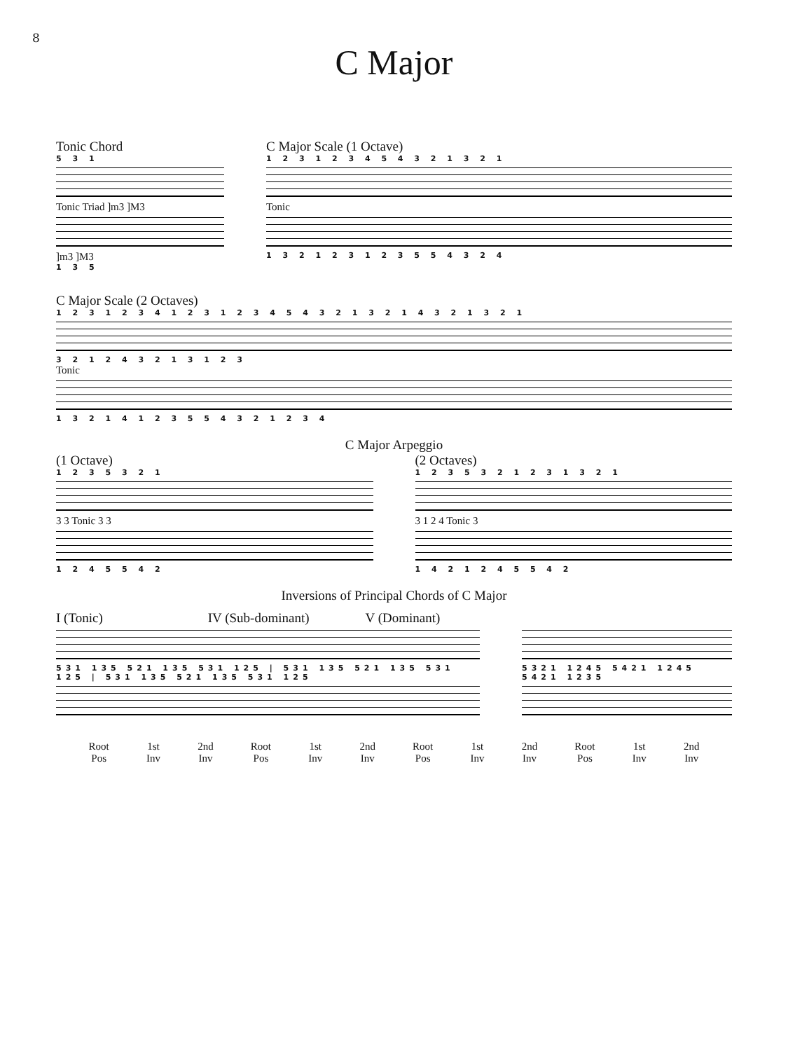8
C Major
Tonic Chord
5 3 1
Tonic Triad ]m3 ]M3
]m3 ]M3
1 3 5
C Major Scale (1 Octave)
1 2 3 1 2 3 4 5 4 3 2 1 3 2 1
Tonic
1 3 2 1 2 3 1 2 3 5 5 4 3 2 4
C Major Scale (2 Octaves)
1 2 3 1 2 3 4 1 2 3 1 2 3 4 5 4 3 2 1 3 2 1 4 3 2 1 3 2 1
3 2 1 2 4 3 2 1 3 1 2 3
Tonic
1 3 2 1 4 1 2 3 5 5 4 3 2 1 2 3 4
C Major Arpeggio
(1 Octave)
1 2 3 5 3 2 1
3 3 Tonic 3 3
1 2 4 5 5 4 2
(2 Octaves)
1 2 3 5 3 2 1 2 3 1 3 2 1
3 1 2 4 Tonic 3
1 4 2 1 2 4 5 5 4 2
Inversions of Principal Chords of C Major
I (Tonic) IV (Sub-dominant) V (Dominant)
531 135 521 135 531 125 | 531 135 521 135 531 125 | 531 135 521 135 531 125
5321 1245 5421 1245 5421 1235
Root
Pos 1st
Inv 2nd
Inv Root
Pos 1st
Inv 2nd
Inv Root
Pos 1st
Inv 2nd
Inv Root
Pos 1st
Inv 2nd
Inv